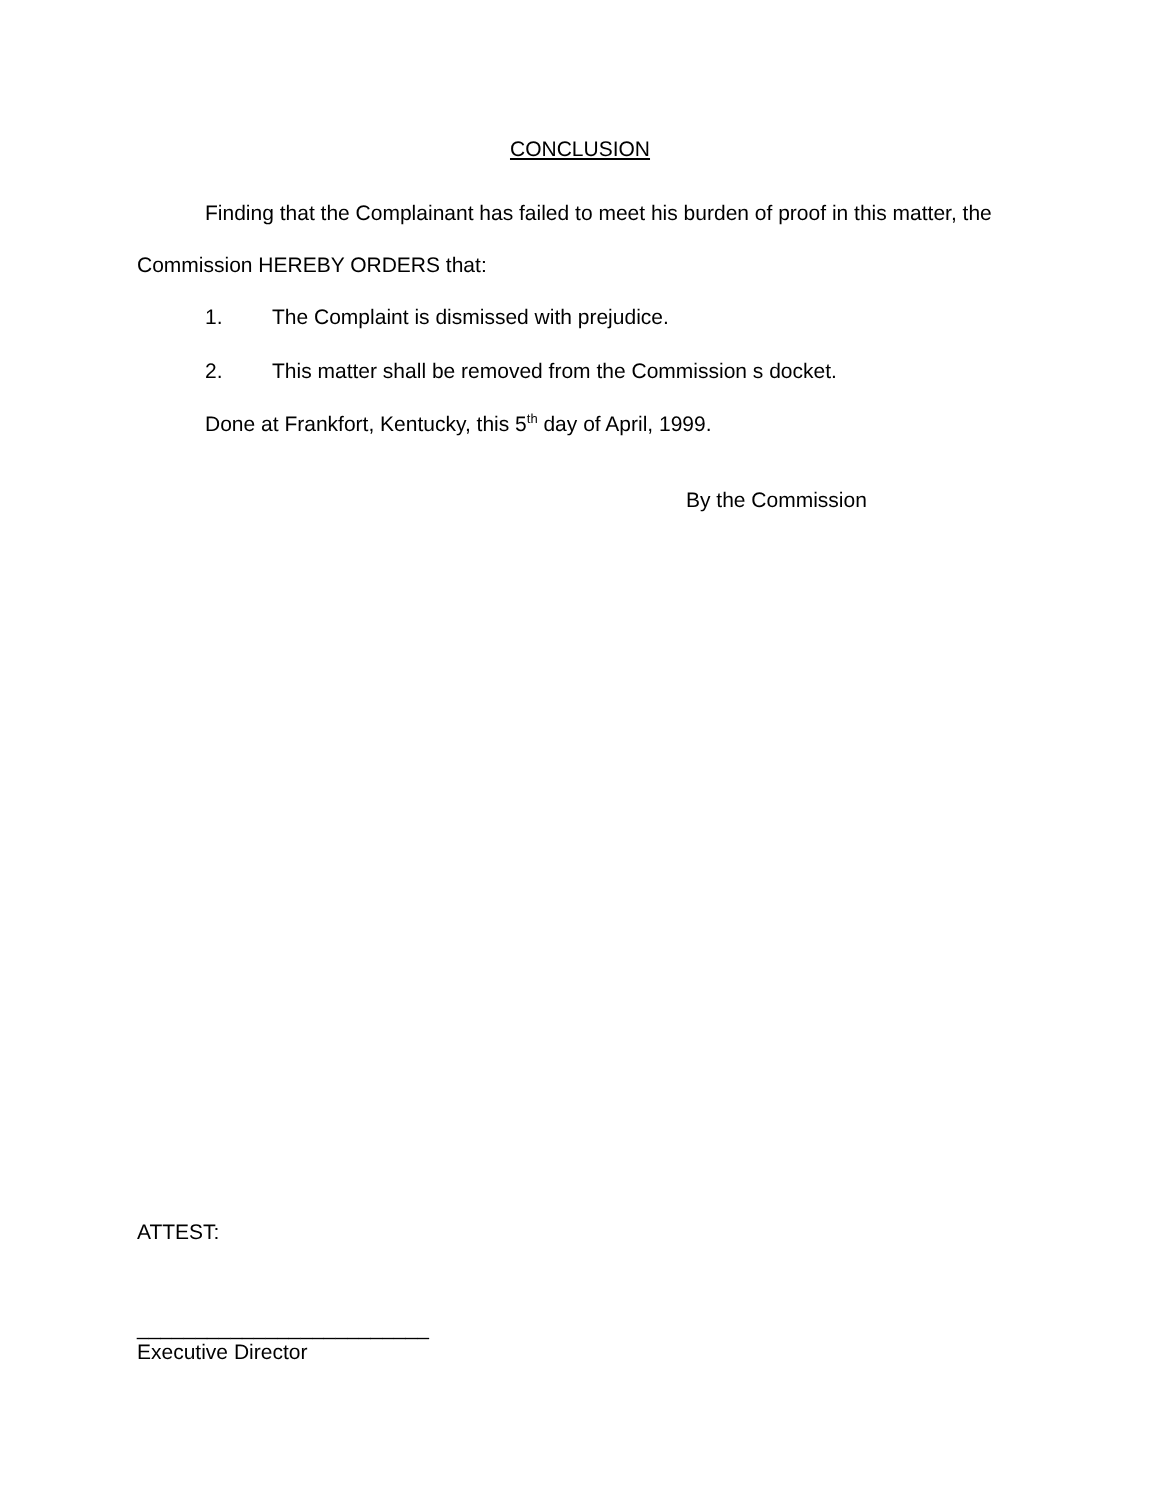CONCLUSION
Finding that the Complainant has failed to meet his burden of proof in this matter, the Commission HEREBY ORDERS that:
1. The Complaint is dismissed with prejudice.
2. This matter shall be removed from the Commission s docket.
Done at Frankfort, Kentucky, this 5<sup>th</sup> day of April, 1999.
By the Commission
ATTEST:
_________________________
Executive Director